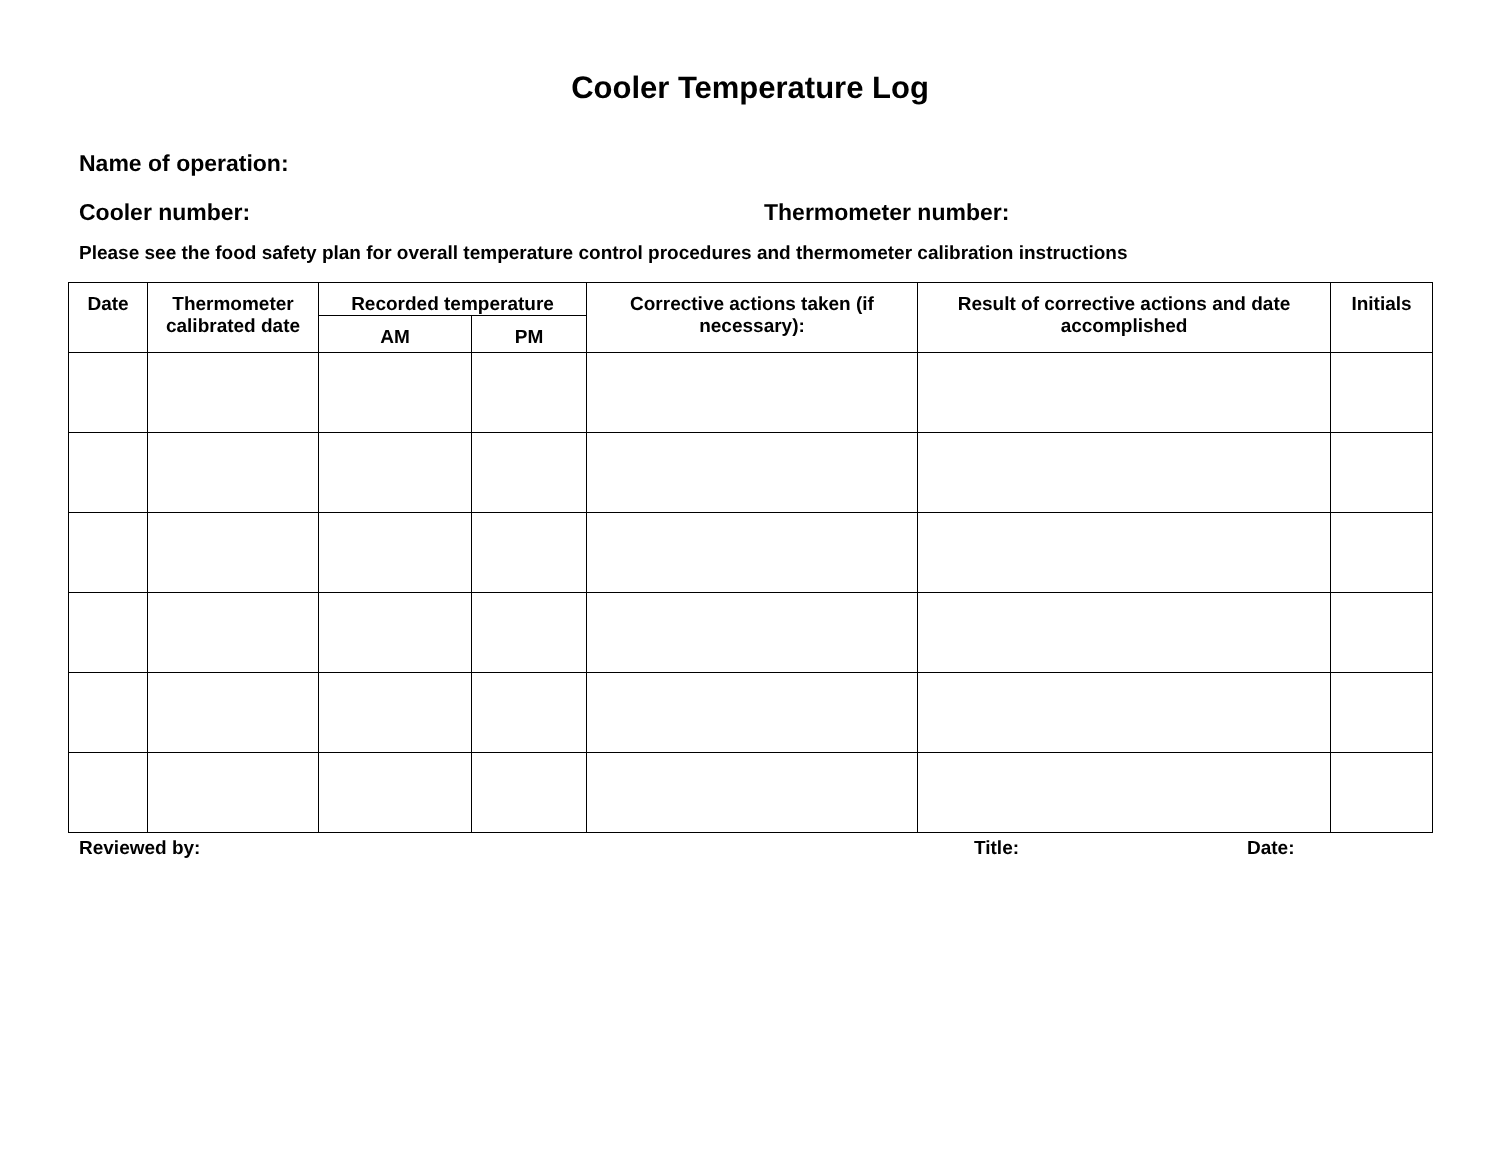Cooler Temperature Log
Name of operation:
Cooler number: Thermometer number:
Please see the food safety plan for overall temperature control procedures and thermometer calibration instructions
| Date | Thermometer calibrated date | Recorded temperature | | Corrective actions taken (if necessary): | Result of corrective actions and date accomplished | Initials |
| --- | --- | --- | --- | --- | --- | --- |
| | | AM | PM | | | |
Reviewed by: Title: Date: